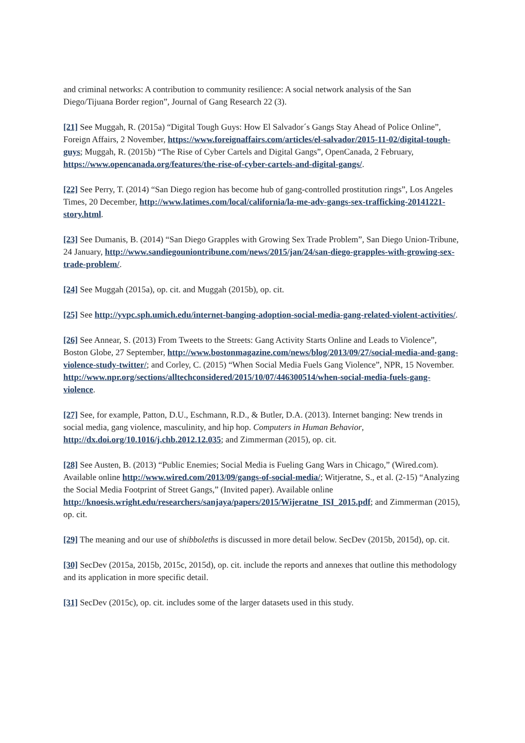and criminal networks: A contribution to community resilience: A social network analysis of the San Diego/Tijuana Border region”, Journal of Gang Research 22 (3).
[21] See Muggah, R. (2015a) “Digital Tough Guys: How El Salvador´s Gangs Stay Ahead of Police Online”, Foreign Affairs, 2 November, https://www.foreignaffairs.com/articles/el-salvador/2015-11-02/digital-tough-guys; Muggah, R. (2015b) “The Rise of Cyber Cartels and Digital Gangs”, OpenCanada, 2 February, https://www.opencanada.org/features/the-rise-of-cyber-cartels-and-digital-gangs/.
[22] See Perry, T. (2014) “San Diego region has become hub of gang-controlled prostitution rings”, Los Angeles Times, 20 December, http://www.latimes.com/local/california/la-me-adv-gangs-sex-trafficking-20141221-story.html.
[23] See Dumanis, B. (2014) “San Diego Grapples with Growing Sex Trade Problem”, San Diego Union-Tribune, 24 January, http://www.sandiegouniontribune.com/news/2015/jan/24/san-diego-grapples-with-growing-sex-trade-problem/.
[24] See Muggah (2015a), op. cit. and Muggah (2015b), op. cit.
[25] See http://yvpc.sph.umich.edu/internet-banging-adoption-social-media-gang-related-violent-activities/.
[26] See Annear, S. (2013) From Tweets to the Streets: Gang Activity Starts Online and Leads to Violence”, Boston Globe, 27 September, http://www.bostonmagazine.com/news/blog/2013/09/27/social-media-and-gang-violence-study-twitter/; and Corley, C. (2015) “When Social Media Fuels Gang Violence”, NPR, 15 November. http://www.npr.org/sections/alltechconsidered/2015/10/07/446300514/when-social-media-fuels-gang-violence.
[27] See, for example, Patton, D.U., Eschmann, R.D., & Butler, D.A. (2013). Internet banging: New trends in social media, gang violence, masculinity, and hip hop. Computers in Human Behavior, http://dx.doi.org/10.1016/j.chb.2012.12.035; and Zimmerman (2015), op. cit.
[28] See Austen, B. (2013) “Public Enemies; Social Media is Fueling Gang Wars in Chicago,” (Wired.com). Available online http://www.wired.com/2013/09/gangs-of-social-media/; Witjeratne, S., et al. (2-15) “Analyzing the Social Media Footprint of Street Gangs,” (Invited paper). Available online http://knoesis.wright.edu/researchers/sanjaya/papers/2015/Wijeratne_ISI_2015.pdf; and Zimmerman (2015), op. cit.
[29] The meaning and our use of shibboleths is discussed in more detail below. SecDev (2015b, 2015d), op. cit.
[30] SecDev (2015a, 2015b, 2015c, 2015d), op. cit. include the reports and annexes that outline this methodology and its application in more specific detail.
[31] SecDev (2015c), op. cit. includes some of the larger datasets used in this study.